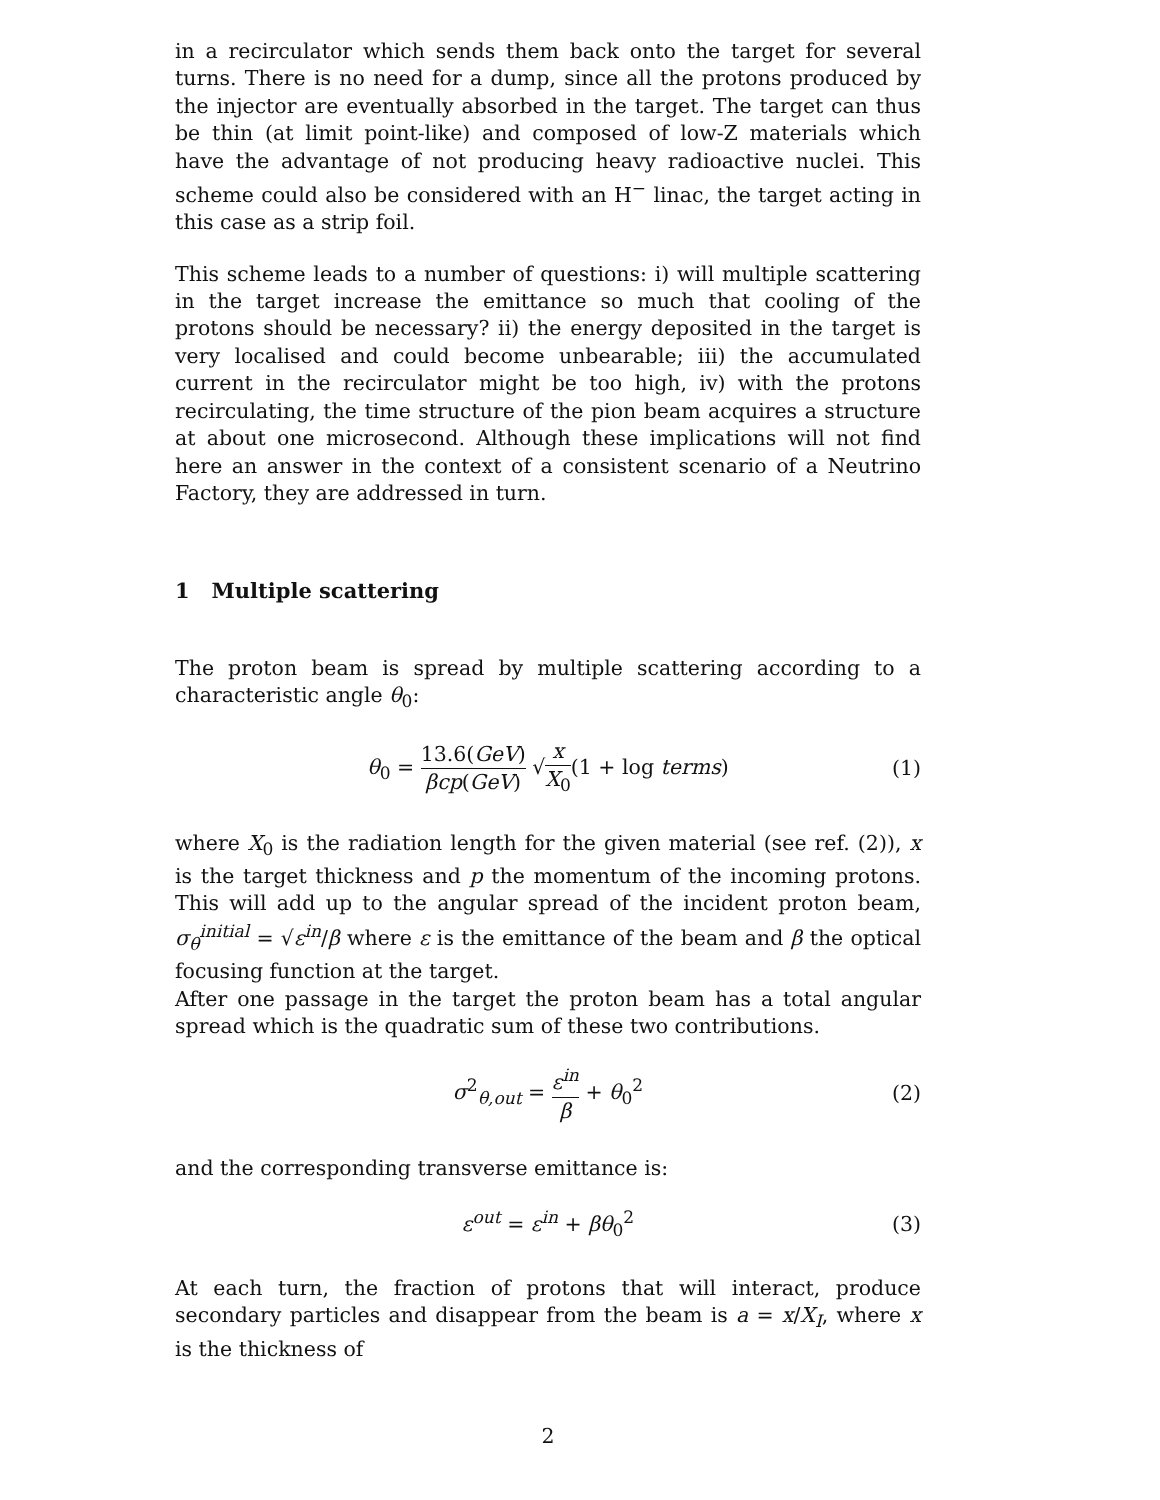in a recirculator which sends them back onto the target for several turns. There is no need for a dump, since all the protons produced by the injector are eventually absorbed in the target. The target can thus be thin (at limit point-like) and composed of low-Z materials which have the advantage of not producing heavy radioactive nuclei. This scheme could also be considered with an H<sup>−</sup> linac, the target acting in this case as a strip foil.
This scheme leads to a number of questions: i) will multiple scattering in the target increase the emittance so much that cooling of the protons should be necessary? ii) the energy deposited in the target is very localised and could become unbearable; iii) the accumulated current in the recirculator might be too high, iv) with the protons recirculating, the time structure of the pion beam acquires a structure at about one microsecond. Although these implications will not find here an answer in the context of a consistent scenario of a Neutrino Factory, they are addressed in turn.
1 Multiple scattering
The proton beam is spread by multiple scattering according to a characteristic angle θ<sub>0</sub>:
θ<sub>0</sub> = 13.6(GeV) βcp(GeV) √x X<sub>0</sub>(1 + log terms) (1)
where X<sub>0</sub> is the radiation length for the given material (see ref. (2)), x is the target thickness and p the momentum of the incoming protons. This will add up to the angular spread of the incident proton beam, σ<sub>θ</sub><sup>initial</sup> = √ε<sup>in</sup>/β where ε is the emittance of the beam and β the optical focusing function at the target.
After one passage in the target the proton beam has a total angular spread which is the quadratic sum of these two contributions.
σ<sup>2</sup><sub>θ,out</sub> = ε<sup>in</sup> β + θ<sub>0</sub><sup>2</sup> (2)
and the corresponding transverse emittance is:
ε<sup>out</sup> = ε<sup>in</sup> + βθ<sub>0</sub><sup>2</sup> (3)
At each turn, the fraction of protons that will interact, produce secondary particles and disappear from the beam is a = x/X<sub>I</sub>, where x is the thickness of
2